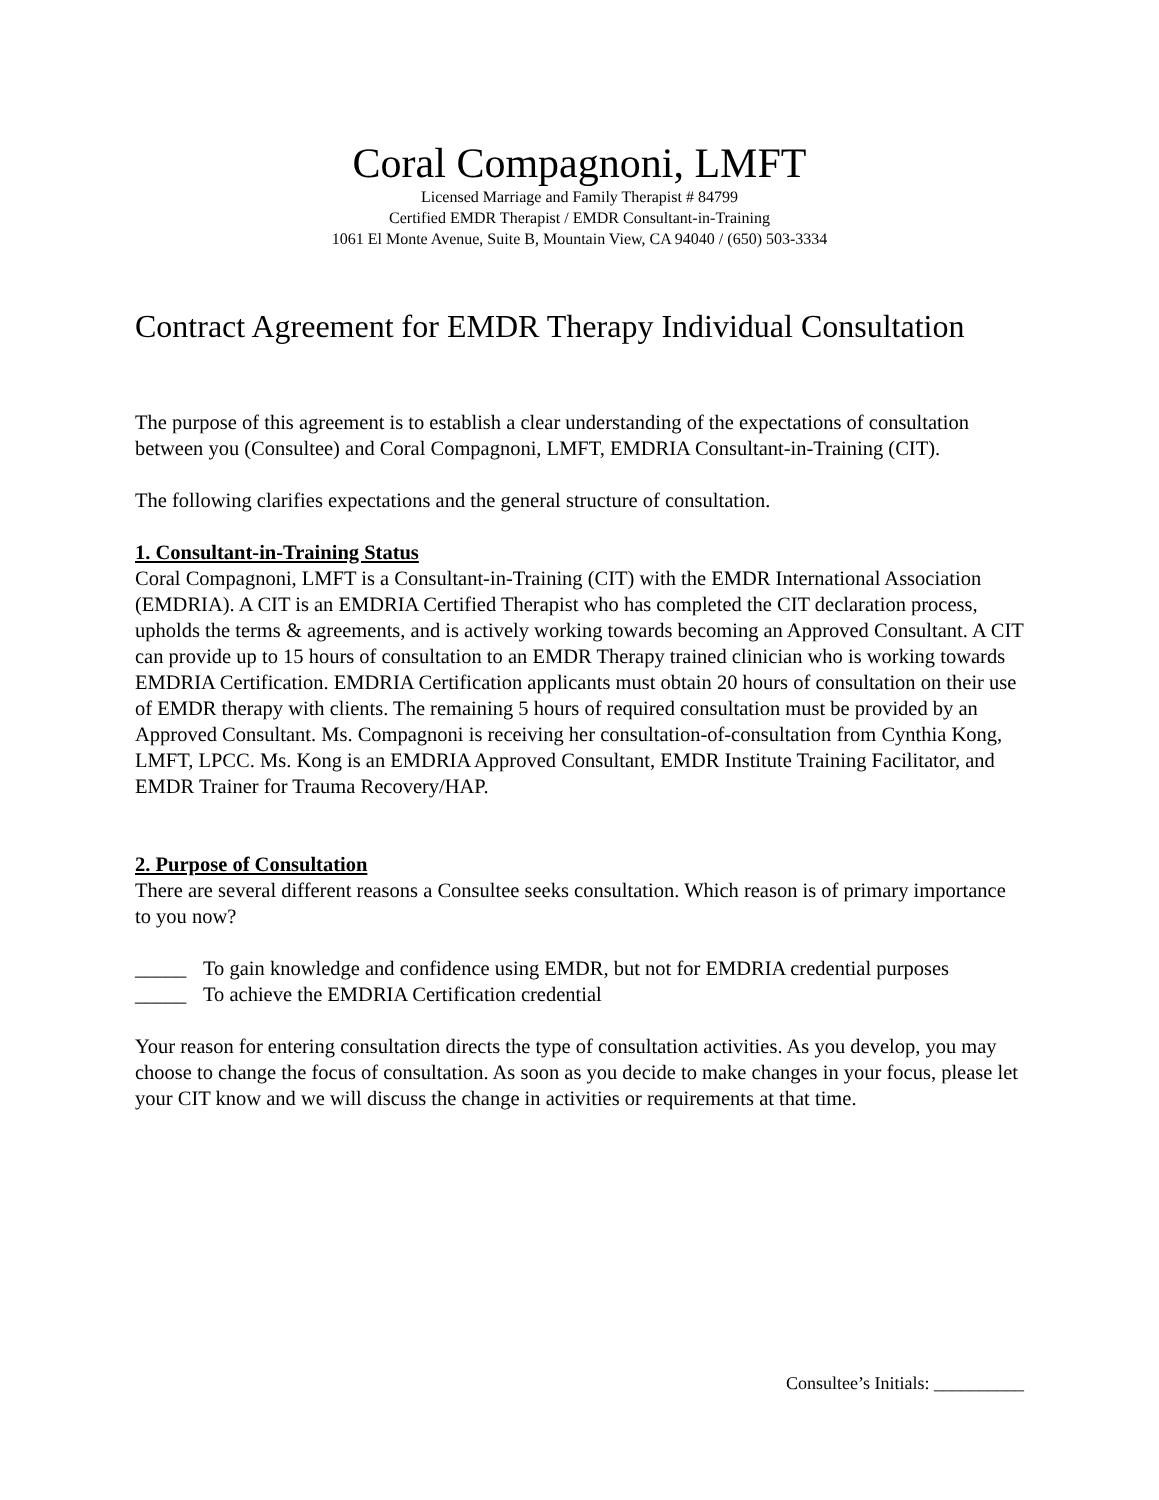Coral Compagnoni, LMFT
Licensed Marriage and Family Therapist # 84799
Certified EMDR Therapist / EMDR Consultant-in-Training
1061 El Monte Avenue, Suite B, Mountain View, CA 94040 / (650) 503-3334
Contract Agreement for EMDR Therapy Individual Consultation
The purpose of this agreement is to establish a clear understanding of the expectations of consultation between you (Consultee) and Coral Compagnoni, LMFT, EMDRIA Consultant-in-Training (CIT).
The following clarifies expectations and the general structure of consultation.
1. Consultant-in-Training Status
Coral Compagnoni, LMFT is a Consultant-in-Training (CIT) with the EMDR International Association (EMDRIA). A CIT is an EMDRIA Certified Therapist who has completed the CIT declaration process, upholds the terms & agreements, and is actively working towards becoming an Approved Consultant. A CIT can provide up to 15 hours of consultation to an EMDR Therapy trained clinician who is working towards EMDRIA Certification. EMDRIA Certification applicants must obtain 20 hours of consultation on their use of EMDR therapy with clients. The remaining 5 hours of required consultation must be provided by an Approved Consultant. Ms. Compagnoni is receiving her consultation-of-consultation from Cynthia Kong, LMFT, LPCC. Ms. Kong is an EMDRIA Approved Consultant, EMDR Institute Training Facilitator, and EMDR Trainer for Trauma Recovery/HAP.
2. Purpose of Consultation
There are several different reasons a Consultee seeks consultation. Which reason is of primary importance to you now?
_____ To gain knowledge and confidence using EMDR, but not for EMDRIA credential purposes
_____ To achieve the EMDRIA Certification credential
Your reason for entering consultation directs the type of consultation activities. As you develop, you may choose to change the focus of consultation. As soon as you decide to make changes in your focus, please let your CIT know and we will discuss the change in activities or requirements at that time.
Consultee’s Initials: __________